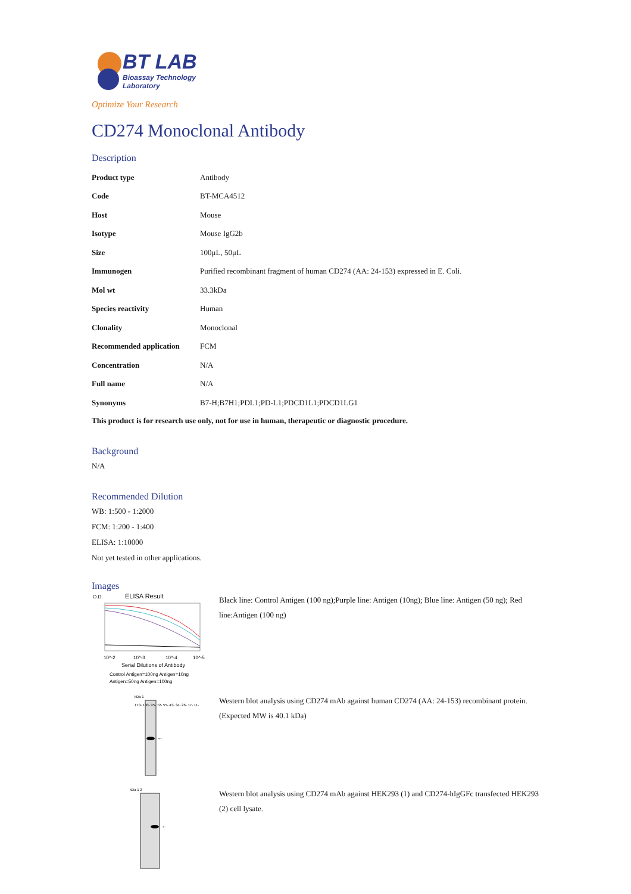BT LAB
Bioassay Technology
Laboratory
Optimize Your Research
CD274 Monoclonal Antibody
Description
| Product type | Antibody |
| Code | BT-MCA4512 |
| Host | Mouse |
| Isotype | Mouse IgG2b |
| Size | 100μL, 50μL |
| Immunogen | Purified recombinant fragment of human CD274 (AA: 24-153) expressed in E. Coli. |
| Mol wt | 33.3kDa |
| Species reactivity | Human |
| Clonality | Monoclonal |
| Recommended application | FCM |
| Concentration | N/A |
| Full name | N/A |
| Synonyms | B7-H;B7H1;PDL1;PD-L1;PDCD1L1;PDCD1LG1 |
This product is for research use only, not for use in human, therapeutic or diagnostic procedure.
Background
N/A
Recommended Dilution
WB: 1:500 - 1:2000
FCM: 1:200 - 1:400
ELISA: 1:10000
Not yet tested in other applications.
Images
O.D.
ELISA Result
10^-2
10^-3
10^-4
10^-5
Serial Dilutions of Antibody
Control Antigen=100ng Antigen=10ng
Antigen=50ng Antigen=100ng
Black line: Control Antigen (100 ng);Purple line: Antigen (10ng); Blue line: Antigen (50 ng); Red line:Antigen (100 ng)
kDa 1
←
170- 130- 95- 72- 55- 43- 34- 26- 17- 11-
Western blot analysis using CD274 mAb against human CD274 (AA: 24-153) recombinant protein. (Expected MW is 40.1 kDa)
kDa 1 2
←
Western blot analysis using CD274 mAb against HEK293 (1) and CD274-hIgGFc transfected HEK293 (2) cell lysate.